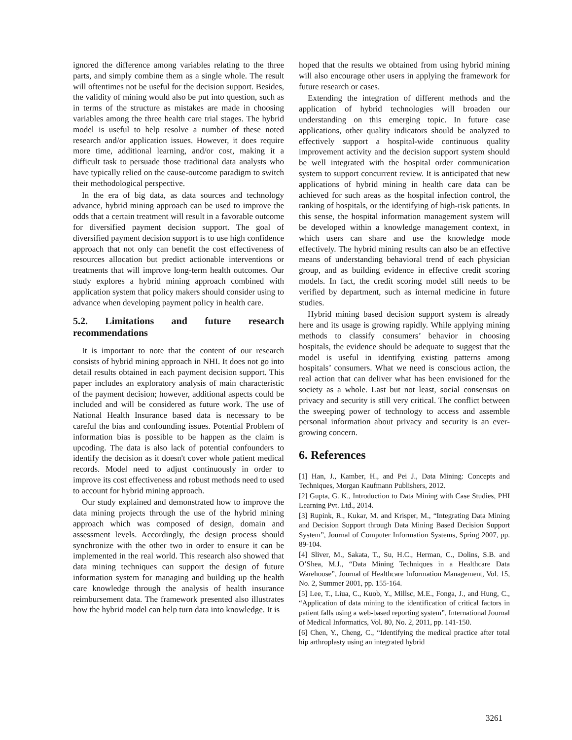ignored the difference among variables relating to the three parts, and simply combine them as a single whole. The result will oftentimes not be useful for the decision support. Besides, the validity of mining would also be put into question, such as in terms of the structure as mistakes are made in choosing variables among the three health care trial stages. The hybrid model is useful to help resolve a number of these noted research and/or application issues. However, it does require more time, additional learning, and/or cost, making it a difficult task to persuade those traditional data analysts who have typically relied on the cause-outcome paradigm to switch their methodological perspective.
In the era of big data, as data sources and technology advance, hybrid mining approach can be used to improve the odds that a certain treatment will result in a favorable outcome for diversified payment decision support. The goal of diversified payment decision support is to use high confidence approach that not only can benefit the cost effectiveness of resources allocation but predict actionable interventions or treatments that will improve long-term health outcomes. Our study explores a hybrid mining approach combined with application system that policy makers should consider using to advance when developing payment policy in health care.
5.2. Limitations and future research recommendations
It is important to note that the content of our research consists of hybrid mining approach in NHI. It does not go into detail results obtained in each payment decision support. This paper includes an exploratory analysis of main characteristic of the payment decision; however, additional aspects could be included and will be considered as future work. The use of National Health Insurance based data is necessary to be careful the bias and confounding issues. Potential Problem of information bias is possible to be happen as the claim is upcoding. The data is also lack of potential confounders to identify the decision as it doesn't cover whole patient medical records. Model need to adjust continuously in order to improve its cost effectiveness and robust methods need to used to account for hybrid mining approach.
Our study explained and demonstrated how to improve the data mining projects through the use of the hybrid mining approach which was composed of design, domain and assessment levels. Accordingly, the design process should synchronize with the other two in order to ensure it can be implemented in the real world. This research also showed that data mining techniques can support the design of future information system for managing and building up the health care knowledge through the analysis of health insurance reimbursement data. The framework presented also illustrates how the hybrid model can help turn data into knowledge. It is
hoped that the results we obtained from using hybrid mining will also encourage other users in applying the framework for future research or cases.
Extending the integration of different methods and the application of hybrid technologies will broaden our understanding on this emerging topic. In future case applications, other quality indicators should be analyzed to effectively support a hospital-wide continuous quality improvement activity and the decision support system should be well integrated with the hospital order communication system to support concurrent review. It is anticipated that new applications of hybrid mining in health care data can be achieved for such areas as the hospital infection control, the ranking of hospitals, or the identifying of high-risk patients. In this sense, the hospital information management system will be developed within a knowledge management context, in which users can share and use the knowledge mode effectively. The hybrid mining results can also be an effective means of understanding behavioral trend of each physician group, and as building evidence in effective credit scoring models. In fact, the credit scoring model still needs to be verified by department, such as internal medicine in future studies.
Hybrid mining based decision support system is already here and its usage is growing rapidly. While applying mining methods to classify consumers’ behavior in choosing hospitals, the evidence should be adequate to suggest that the model is useful in identifying existing patterns among hospitals’ consumers. What we need is conscious action, the real action that can deliver what has been envisioned for the society as a whole. Last but not least, social consensus on privacy and security is still very critical. The conflict between the sweeping power of technology to access and assemble personal information about privacy and security is an ever-growing concern.
6. References
[1] Han, J., Kamber, H., and Pei J., Data Mining: Concepts and Techniques, Morgan Kaufmann Publishers, 2012.
[2] Gupta, G. K., Introduction to Data Mining with Case Studies, PHI Learning Pvt. Ltd., 2014.
[3] Rupink, R., Kukar, M. and Krisper, M., “Integrating Data Mining and Decision Support through Data Mining Based Decision Support System”, Journal of Computer Information Systems, Spring 2007, pp. 89-104.
[4] Sliver, M., Sakata, T., Su, H.C., Herman, C., Dolins, S.B. and O’Shea, M.J., “Data Mining Techniques in a Healthcare Data Warehouse”, Journal of Healthcare Information Management, Vol. 15, No. 2, Summer 2001, pp. 155-164.
[5] Lee, T., Liua, C., Kuob, Y., Millsc, M.E., Fonga, J., and Hung, C., “Application of data mining to the identification of critical factors in patient falls using a web-based reporting system”, International Journal of Medical Informatics, Vol. 80, No. 2, 2011, pp. 141-150.
[6] Chen, Y., Cheng, C., “Identifying the medical practice after total hip arthroplasty using an integrated hybrid
3261